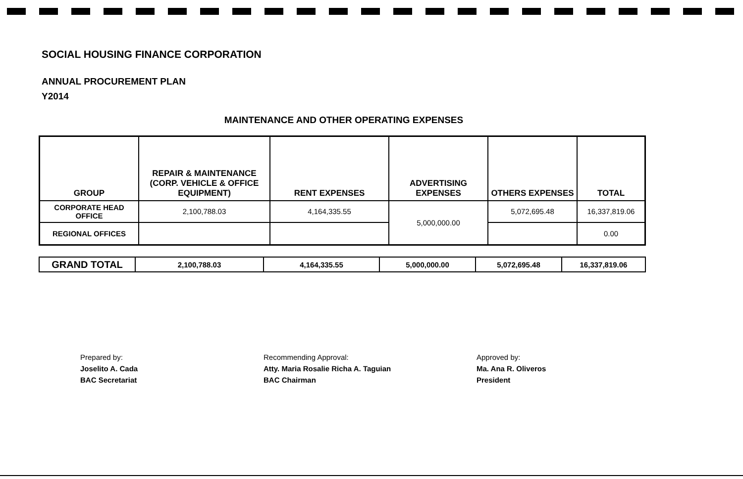SOCIAL HOUSING FINANCE CORPORATION
ANNUAL PROCUREMENT PLAN
Y2014
MAINTENANCE AND OTHER OPERATING EXPENSES
| GROUP | REPAIR & MAINTENANCE (CORP. VEHICLE & OFFICE EQUIPMENT) | RENT EXPENSES | ADVERTISING EXPENSES | OTHERS EXPENSES | TOTAL |
| --- | --- | --- | --- | --- | --- |
| CORPORATE HEAD OFFICE | 2,100,788.03 | 4,164,335.55 | 5,000,000.00 | 5,072,695.48 | 16,337,819.06 |
| REGIONAL OFFICES | | | | | 0.00 |
| GRAND TOTAL | 2,100,788.03 | 4,164,335.55 | 5,000,000.00 | 5,072,695.48 | 16,337,819.06 |
Prepared by:
Joselito A. Cada
BAC Secretariat
Recommending Approval:
Atty. Maria Rosalie Richa A. Taguian
BAC Chairman
Approved by:
Ma. Ana R. Oliveros
President